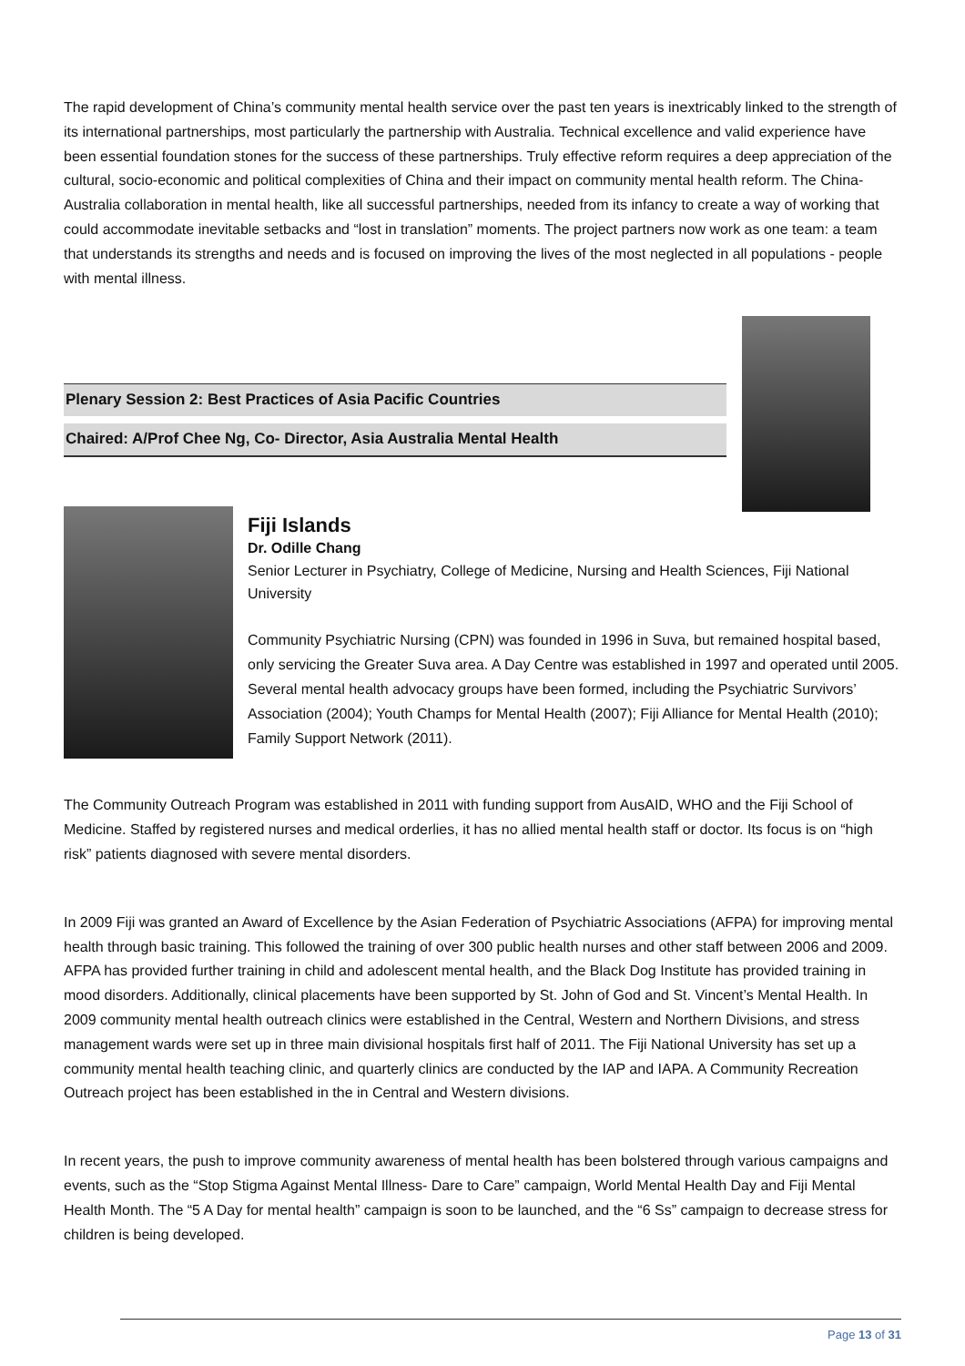The rapid development of China’s community mental health service over the past ten years is inextricably linked to the strength of its international partnerships, most particularly the partnership with Australia. Technical excellence and valid experience have been essential foundation stones for the success of these partnerships. Truly effective reform requires a deep appreciation of the cultural, socio-economic and political complexities of China and their impact on community mental health reform. The China-Australia collaboration in mental health, like all successful partnerships, needed from its infancy to create a way of working that could accommodate inevitable setbacks and “lost in translation” moments. The project partners now work as one team: a team that understands its strengths and needs and is focused on improving the lives of the most neglected in all populations - people with mental illness.
Plenary Session 2: Best Practices of Asia Pacific Countries
Chaired: A/Prof Chee Ng, Co- Director, Asia Australia Mental Health
Fiji Islands
Dr. Odille Chang
Senior Lecturer in Psychiatry, College of Medicine, Nursing and Health Sciences, Fiji National University
Community Psychiatric Nursing (CPN) was founded in 1996 in Suva, but remained hospital based, only servicing the Greater Suva area. A Day Centre was established in 1997 and operated until 2005. Several mental health advocacy groups have been formed, including the Psychiatric Survivors’ Association (2004); Youth Champs for Mental Health (2007); Fiji Alliance for Mental Health (2010); Family Support Network (2011).
The Community Outreach Program was established in 2011 with funding support from AusAID, WHO and the Fiji School of Medicine. Staffed by registered nurses and medical orderlies, it has no allied mental health staff or doctor. Its focus is on “high risk” patients diagnosed with severe mental disorders.
In 2009 Fiji was granted an Award of Excellence by the Asian Federation of Psychiatric Associations (AFPA) for improving mental health through basic training. This followed the training of over 300 public health nurses and other staff between 2006 and 2009. AFPA has provided further training in child and adolescent mental health, and the Black Dog Institute has provided training in mood disorders. Additionally, clinical placements have been supported by St. John of God and St. Vincent’s Mental Health. In 2009 community mental health outreach clinics were established in the Central, Western and Northern Divisions, and stress management wards were set up in three main divisional hospitals first half of 2011. The Fiji National University has set up a community mental health teaching clinic, and quarterly clinics are conducted by the IAP and IAPA. A Community Recreation Outreach project has been established in the in Central and Western divisions.
In recent years, the push to improve community awareness of mental health has been bolstered through various campaigns and events, such as the “Stop Stigma Against Mental Illness- Dare to Care” campaign, World Mental Health Day and Fiji Mental Health Month. The “5 A Day for mental health” campaign is soon to be launched, and the “6 Ss” campaign to decrease stress for children is being developed.
Page 13 of 31